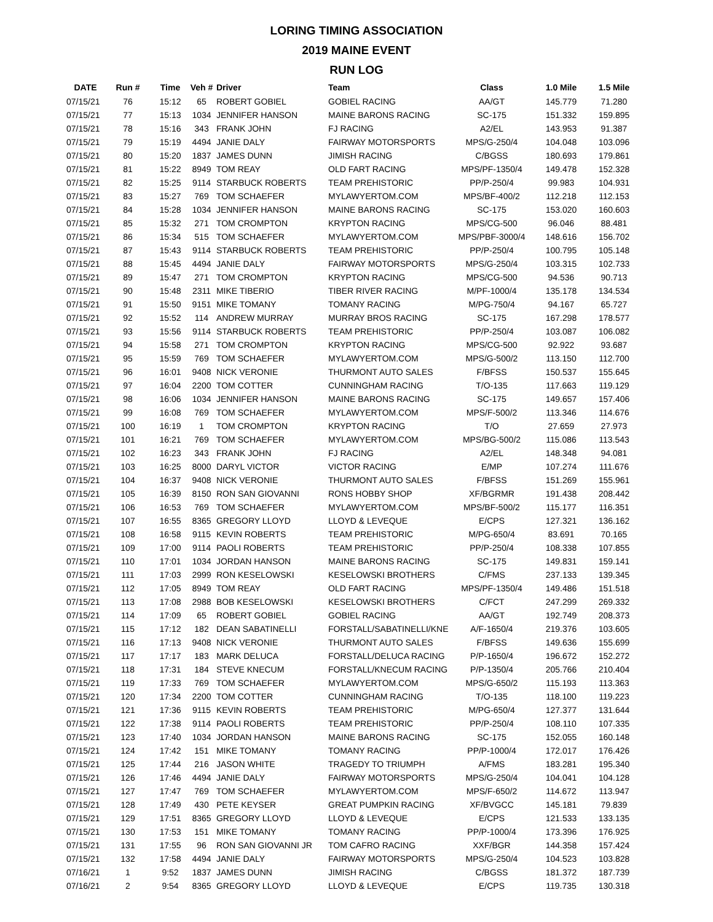LORING TIMING ASSOCIATION
2019 MAINE EVENT
RUN LOG
| DATE | Run # | Time | Veh # | Driver | Team | Class | 1.0 Mile | 1.5 Mile |
| --- | --- | --- | --- | --- | --- | --- | --- | --- |
| 07/15/21 | 76 | 15:12 | 65 | ROBERT GOBIEL | GOBIEL RACING | AA/GT | 145.779 | 71.280 |
| 07/15/21 | 77 | 15:13 | 1034 | JENNIFER HANSON | MAINE BARONS RACING | SC-175 | 151.332 | 159.895 |
| 07/15/21 | 78 | 15:16 | 343 | FRANK JOHN | FJ RACING | A2/EL | 143.953 | 91.387 |
| 07/15/21 | 79 | 15:19 | 4494 | JANIE DALY | FAIRWAY MOTORSPORTS | MPS/G-250/4 | 104.048 | 103.096 |
| 07/15/21 | 80 | 15:20 | 1837 | JAMES DUNN | JIMISH RACING | C/BGSS | 180.693 | 179.861 |
| 07/15/21 | 81 | 15:22 | 8949 | TOM REAY | OLD FART RACING | MPS/PF-1350/4 | 149.478 | 152.328 |
| 07/15/21 | 82 | 15:25 | 9114 | STARBUCK ROBERTS | TEAM PREHISTORIC | PP/P-250/4 | 99.983 | 104.931 |
| 07/15/21 | 83 | 15:27 | 769 | TOM SCHAEFER | MYLAWYERTOM.COM | MPS/BF-400/2 | 112.218 | 112.153 |
| 07/15/21 | 84 | 15:28 | 1034 | JENNIFER HANSON | MAINE BARONS RACING | SC-175 | 153.020 | 160.603 |
| 07/15/21 | 85 | 15:32 | 271 | TOM CROMPTON | KRYPTON RACING | MPS/CG-500 | 96.046 | 88.481 |
| 07/15/21 | 86 | 15:34 | 515 | TOM SCHAEFER | MYLAWYERTOM.COM | MPS/PBF-3000/4 | 148.616 | 156.702 |
| 07/15/21 | 87 | 15:43 | 9114 | STARBUCK ROBERTS | TEAM PREHISTORIC | PP/P-250/4 | 100.795 | 105.148 |
| 07/15/21 | 88 | 15:45 | 4494 | JANIE DALY | FAIRWAY MOTORSPORTS | MPS/G-250/4 | 103.315 | 102.733 |
| 07/15/21 | 89 | 15:47 | 271 | TOM CROMPTON | KRYPTON RACING | MPS/CG-500 | 94.536 | 90.713 |
| 07/15/21 | 90 | 15:48 | 2311 | MIKE TIBERIO | TIBER RIVER RACING | M/PF-1000/4 | 135.178 | 134.534 |
| 07/15/21 | 91 | 15:50 | 9151 | MIKE TOMANY | TOMANY RACING | M/PG-750/4 | 94.167 | 65.727 |
| 07/15/21 | 92 | 15:52 | 114 | ANDREW MURRAY | MURRAY BROS RACING | SC-175 | 167.298 | 178.577 |
| 07/15/21 | 93 | 15:56 | 9114 | STARBUCK ROBERTS | TEAM PREHISTORIC | PP/P-250/4 | 103.087 | 106.082 |
| 07/15/21 | 94 | 15:58 | 271 | TOM CROMPTON | KRYPTON RACING | MPS/CG-500 | 92.922 | 93.687 |
| 07/15/21 | 95 | 15:59 | 769 | TOM SCHAEFER | MYLAWYERTOM.COM | MPS/G-500/2 | 113.150 | 112.700 |
| 07/15/21 | 96 | 16:01 | 9408 | NICK VERONIE | THURMONT AUTO SALES | F/BFSS | 150.537 | 155.645 |
| 07/15/21 | 97 | 16:04 | 2200 | TOM COTTER | CUNNINGHAM RACING | T/O-135 | 117.663 | 119.129 |
| 07/15/21 | 98 | 16:06 | 1034 | JENNIFER HANSON | MAINE BARONS RACING | SC-175 | 149.657 | 157.406 |
| 07/15/21 | 99 | 16:08 | 769 | TOM SCHAEFER | MYLAWYERTOM.COM | MPS/F-500/2 | 113.346 | 114.676 |
| 07/15/21 | 100 | 16:19 | 1 | TOM CROMPTON | KRYPTON RACING | T/O | 27.659 | 27.973 |
| 07/15/21 | 101 | 16:21 | 769 | TOM SCHAEFER | MYLAWYERTOM.COM | MPS/BG-500/2 | 115.086 | 113.543 |
| 07/15/21 | 102 | 16:23 | 343 | FRANK JOHN | FJ RACING | A2/EL | 148.348 | 94.081 |
| 07/15/21 | 103 | 16:25 | 8000 | DARYL VICTOR | VICTOR RACING | E/MP | 107.274 | 111.676 |
| 07/15/21 | 104 | 16:37 | 9408 | NICK VERONIE | THURMONT AUTO SALES | F/BFSS | 151.269 | 155.961 |
| 07/15/21 | 105 | 16:39 | 8150 | RON SAN GIOVANNI | RONS HOBBY SHOP | XF/BGRMR | 191.438 | 208.442 |
| 07/15/21 | 106 | 16:53 | 769 | TOM SCHAEFER | MYLAWYERTOM.COM | MPS/BF-500/2 | 115.177 | 116.351 |
| 07/15/21 | 107 | 16:55 | 8365 | GREGORY LLOYD | LLOYD & LEVEQUE | E/CPS | 127.321 | 136.162 |
| 07/15/21 | 108 | 16:58 | 9115 | KEVIN ROBERTS | TEAM PREHISTORIC | M/PG-650/4 | 83.691 | 70.165 |
| 07/15/21 | 109 | 17:00 | 9114 | PAOLI ROBERTS | TEAM PREHISTORIC | PP/P-250/4 | 108.338 | 107.855 |
| 07/15/21 | 110 | 17:01 | 1034 | JORDAN HANSON | MAINE BARONS RACING | SC-175 | 149.831 | 159.141 |
| 07/15/21 | 111 | 17:03 | 2999 | RON KESELOWSKI | KESELOWSKI BROTHERS | C/FMS | 237.133 | 139.345 |
| 07/15/21 | 112 | 17:05 | 8949 | TOM REAY | OLD FART RACING | MPS/PF-1350/4 | 149.486 | 151.518 |
| 07/15/21 | 113 | 17:08 | 2988 | BOB KESELOWSKI | KESELOWSKI BROTHERS | C/FCT | 247.299 | 269.332 |
| 07/15/21 | 114 | 17:09 | 65 | ROBERT GOBIEL | GOBIEL RACING | AA/GT | 192.749 | 208.373 |
| 07/15/21 | 115 | 17:12 | 182 | DEAN SABATINELLI | FORSTALL/SABATINELLI/KNE | A/F-1650/4 | 219.376 | 103.605 |
| 07/15/21 | 116 | 17:13 | 9408 | NICK VERONIE | THURMONT AUTO SALES | F/BFSS | 149.636 | 155.699 |
| 07/15/21 | 117 | 17:17 | 183 | MARK DELUCA | FORSTALL/DELUCA RACING | P/P-1650/4 | 196.672 | 152.272 |
| 07/15/21 | 118 | 17:31 | 184 | STEVE KNECUM | FORSTALL/KNECUM RACING | P/P-1350/4 | 205.766 | 210.404 |
| 07/15/21 | 119 | 17:33 | 769 | TOM SCHAEFER | MYLAWYERTOM.COM | MPS/G-650/2 | 115.193 | 113.363 |
| 07/15/21 | 120 | 17:34 | 2200 | TOM COTTER | CUNNINGHAM RACING | T/O-135 | 118.100 | 119.223 |
| 07/15/21 | 121 | 17:36 | 9115 | KEVIN ROBERTS | TEAM PREHISTORIC | M/PG-650/4 | 127.377 | 131.644 |
| 07/15/21 | 122 | 17:38 | 9114 | PAOLI ROBERTS | TEAM PREHISTORIC | PP/P-250/4 | 108.110 | 107.335 |
| 07/15/21 | 123 | 17:40 | 1034 | JORDAN HANSON | MAINE BARONS RACING | SC-175 | 152.055 | 160.148 |
| 07/15/21 | 124 | 17:42 | 151 | MIKE TOMANY | TOMANY RACING | PP/P-1000/4 | 172.017 | 176.426 |
| 07/15/21 | 125 | 17:44 | 216 | JASON WHITE | TRAGEDY TO TRIUMPH | A/FMS | 183.281 | 195.340 |
| 07/15/21 | 126 | 17:46 | 4494 | JANIE DALY | FAIRWAY MOTORSPORTS | MPS/G-250/4 | 104.041 | 104.128 |
| 07/15/21 | 127 | 17:47 | 769 | TOM SCHAEFER | MYLAWYERTOM.COM | MPS/F-650/2 | 114.672 | 113.947 |
| 07/15/21 | 128 | 17:49 | 430 | PETE KEYSER | GREAT PUMPKIN RACING | XF/BVGCC | 145.181 | 79.839 |
| 07/15/21 | 129 | 17:51 | 8365 | GREGORY LLOYD | LLOYD & LEVEQUE | E/CPS | 121.533 | 133.135 |
| 07/15/21 | 130 | 17:53 | 151 | MIKE TOMANY | TOMANY RACING | PP/P-1000/4 | 173.396 | 176.925 |
| 07/15/21 | 131 | 17:55 | 96 | RON SAN GIOVANNI JR | TOM CAFRO RACING | XXF/BGR | 144.358 | 157.424 |
| 07/15/21 | 132 | 17:58 | 4494 | JANIE DALY | FAIRWAY MOTORSPORTS | MPS/G-250/4 | 104.523 | 103.828 |
| 07/16/21 | 1 | 9:52 | 1837 | JAMES DUNN | JIMISH RACING | C/BGSS | 181.372 | 187.739 |
| 07/16/21 | 2 | 9:54 | 8365 | GREGORY LLOYD | LLOYD & LEVEQUE | E/CPS | 119.735 | 130.318 |